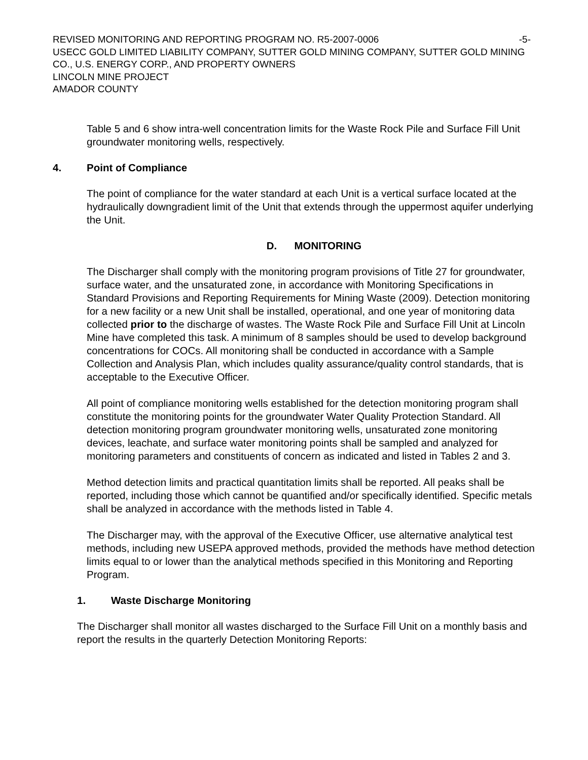REVISED MONITORING AND REPORTING PROGRAM NO. R5-2007-0006 -5-
USECC GOLD LIMITED LIABILITY COMPANY, SUTTER GOLD MINING COMPANY, SUTTER GOLD MINING CO., U.S. ENERGY CORP., AND PROPERTY OWNERS
LINCOLN MINE PROJECT
AMADOR COUNTY
Table 5 and 6 show intra-well concentration limits for the Waste Rock Pile and Surface Fill Unit groundwater monitoring wells, respectively.
4. Point of Compliance
The point of compliance for the water standard at each Unit is a vertical surface located at the hydraulically downgradient limit of the Unit that extends through the uppermost aquifer underlying the Unit.
D. MONITORING
The Discharger shall comply with the monitoring program provisions of Title 27 for groundwater, surface water, and the unsaturated zone, in accordance with Monitoring Specifications in Standard Provisions and Reporting Requirements for Mining Waste (2009). Detection monitoring for a new facility or a new Unit shall be installed, operational, and one year of monitoring data collected prior to the discharge of wastes. The Waste Rock Pile and Surface Fill Unit at Lincoln Mine have completed this task. A minimum of 8 samples should be used to develop background concentrations for COCs. All monitoring shall be conducted in accordance with a Sample Collection and Analysis Plan, which includes quality assurance/quality control standards, that is acceptable to the Executive Officer.
All point of compliance monitoring wells established for the detection monitoring program shall constitute the monitoring points for the groundwater Water Quality Protection Standard. All detection monitoring program groundwater monitoring wells, unsaturated zone monitoring devices, leachate, and surface water monitoring points shall be sampled and analyzed for monitoring parameters and constituents of concern as indicated and listed in Tables 2 and 3.
Method detection limits and practical quantitation limits shall be reported. All peaks shall be reported, including those which cannot be quantified and/or specifically identified. Specific metals shall be analyzed in accordance with the methods listed in Table 4.
The Discharger may, with the approval of the Executive Officer, use alternative analytical test methods, including new USEPA approved methods, provided the methods have method detection limits equal to or lower than the analytical methods specified in this Monitoring and Reporting Program.
1. Waste Discharge Monitoring
The Discharger shall monitor all wastes discharged to the Surface Fill Unit on a monthly basis and report the results in the quarterly Detection Monitoring Reports: